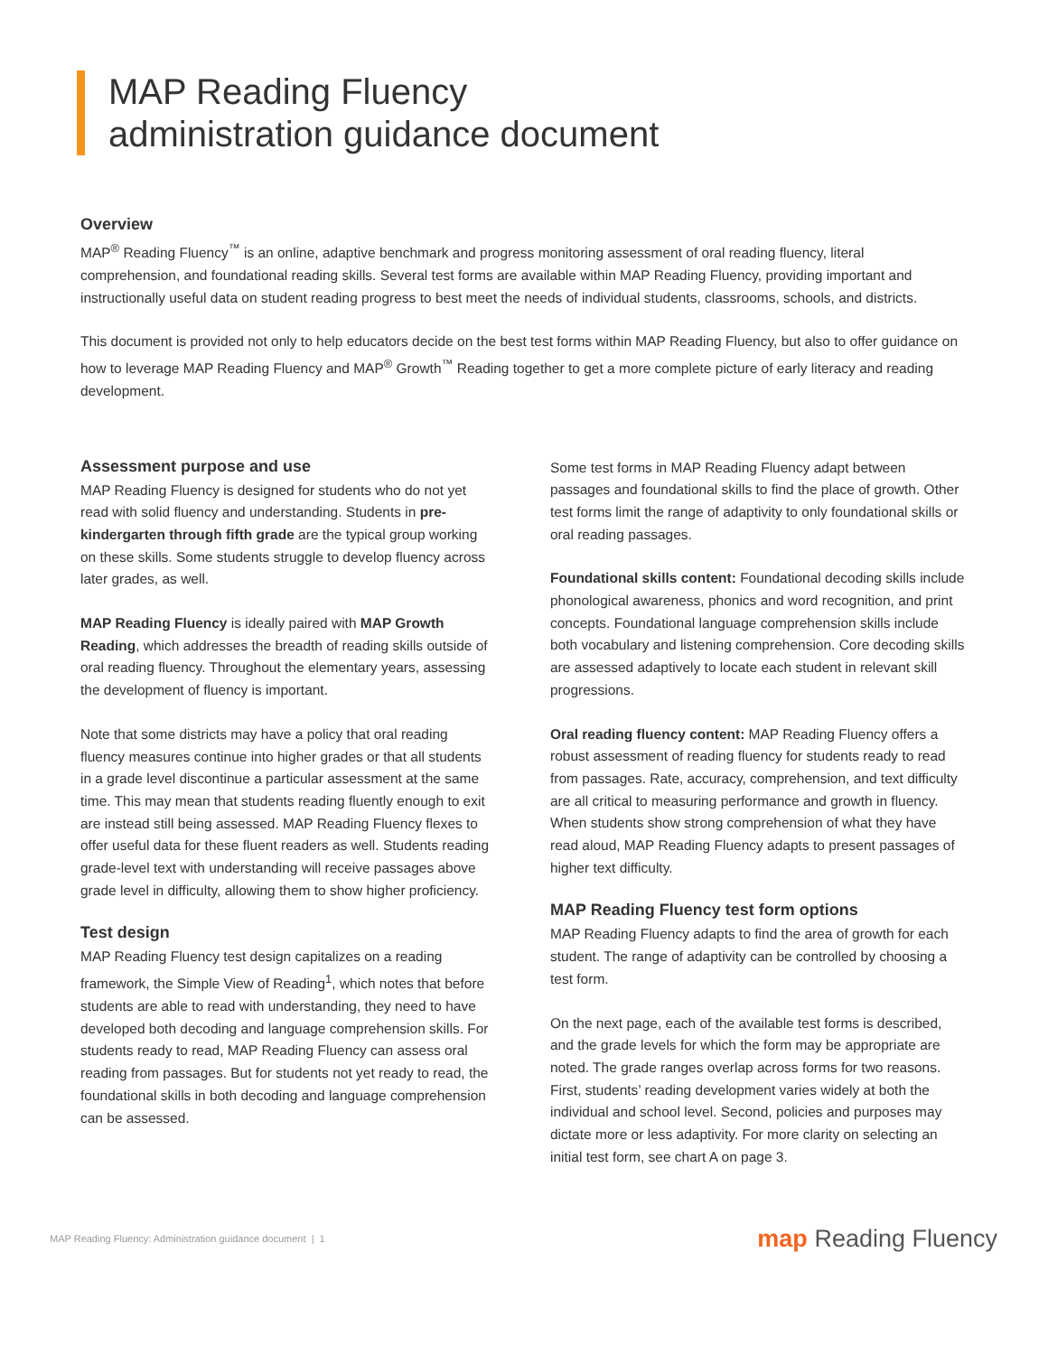MAP Reading Fluency
administration guidance document
Overview
MAP<sup>®</sup> Reading Fluency<sup>™</sup> is an online, adaptive benchmark and progress monitoring assessment of oral reading fluency, literal comprehension, and foundational reading skills. Several test forms are available within MAP Reading Fluency, providing important and instructionally useful data on student reading progress to best meet the needs of individual students, classrooms, schools, and districts.
This document is provided not only to help educators decide on the best test forms within MAP Reading Fluency, but also to offer guidance on how to leverage MAP Reading Fluency and MAP<sup>®</sup> Growth<sup>™</sup> Reading together to get a more complete picture of early literacy and reading development.
Assessment purpose and use
MAP Reading Fluency is designed for students who do not yet read with solid fluency and understanding. Students in pre-kindergarten through fifth grade are the typical group working on these skills. Some students struggle to develop fluency across later grades, as well.
MAP Reading Fluency is ideally paired with MAP Growth Reading, which addresses the breadth of reading skills outside of oral reading fluency. Throughout the elementary years, assessing the development of fluency is important.
Note that some districts may have a policy that oral reading fluency measures continue into higher grades or that all students in a grade level discontinue a particular assessment at the same time. This may mean that students reading fluently enough to exit are instead still being assessed. MAP Reading Fluency flexes to offer useful data for these fluent readers as well. Students reading grade-level text with understanding will receive passages above grade level in difficulty, allowing them to show higher proficiency.
Test design
MAP Reading Fluency test design capitalizes on a reading framework, the Simple View of Reading<sup>1</sup>, which notes that before students are able to read with understanding, they need to have developed both decoding and language comprehension skills. For students ready to read, MAP Reading Fluency can assess oral reading from passages. But for students not yet ready to read, the foundational skills in both decoding and language comprehension can be assessed.
Some test forms in MAP Reading Fluency adapt between passages and foundational skills to find the place of growth. Other test forms limit the range of adaptivity to only foundational skills or oral reading passages.
Foundational skills content: Foundational decoding skills include phonological awareness, phonics and word recognition, and print concepts. Foundational language comprehension skills include both vocabulary and listening comprehension. Core decoding skills are assessed adaptively to locate each student in relevant skill progressions.
Oral reading fluency content: MAP Reading Fluency offers a robust assessment of reading fluency for students ready to read from passages. Rate, accuracy, comprehension, and text difficulty are all critical to measuring performance and growth in fluency. When students show strong comprehension of what they have read aloud, MAP Reading Fluency adapts to present passages of higher text difficulty.
MAP Reading Fluency test form options
MAP Reading Fluency adapts to find the area of growth for each student. The range of adaptivity can be controlled by choosing a test form.
On the next page, each of the available test forms is described, and the grade levels for which the form may be appropriate are noted. The grade ranges overlap across forms for two reasons. First, students’ reading development varies widely at both the individual and school level. Second, policies and purposes may dictate more or less adaptivity. For more clarity on selecting an initial test form, see chart A on page 3.
MAP Reading Fluency: Administration guidance document | 1
map Reading Fluency